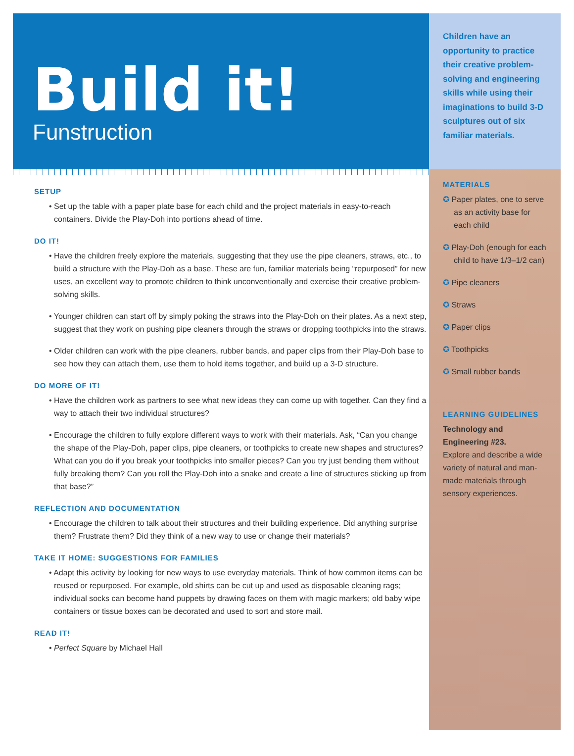Build it!
Funstruction
SETUP
• Set up the table with a paper plate base for each child and the project materials in easy-to-reach containers. Divide the Play-Doh into portions ahead of time.
DO IT!
• Have the children freely explore the materials, suggesting that they use the pipe cleaners, straws, etc., to build a structure with the Play-Doh as a base. These are fun, familiar materials being “repurposed” for new uses, an excellent way to promote children to think unconventionally and exercise their creative problem-solving skills.
• Younger children can start off by simply poking the straws into the Play-Doh on their plates. As a next step, suggest that they work on pushing pipe cleaners through the straws or dropping toothpicks into the straws.
• Older children can work with the pipe cleaners, rubber bands, and paper clips from their Play-Doh base to see how they can attach them, use them to hold items together, and build up a 3-D structure.
DO MORE OF IT!
• Have the children work as partners to see what new ideas they can come up with together. Can they find a way to attach their two individual structures?
• Encourage the children to fully explore different ways to work with their materials. Ask, “Can you change the shape of the Play-Doh, paper clips, pipe cleaners, or toothpicks to create new shapes and structures? What can you do if you break your toothpicks into smaller pieces? Can you try just bending them without fully breaking them? Can you roll the Play-Doh into a snake and create a line of structures sticking up from that base?”
REFLECTION AND DOCUMENTATION
• Encourage the children to talk about their structures and their building experience. Did anything surprise them? Frustrate them? Did they think of a new way to use or change their materials?
TAKE IT HOME: SUGGESTIONS FOR FAMILIES
• Adapt this activity by looking for new ways to use everyday materials. Think of how common items can be reused or repurposed. For example, old shirts can be cut up and used as disposable cleaning rags; individual socks can become hand puppets by drawing faces on them with magic markers; old baby wipe containers or tissue boxes can be decorated and used to sort and store mail.
READ IT!
• Perfect Square by Michael Hall
Children have an opportunity to practice their creative problem-solving and engineering skills while using their imaginations to build 3-D sculptures out of six familiar materials.
MATERIALS
✪ Paper plates, one to serve as an activity base for each child
✪ Play-Doh (enough for each child to have 1/3–1/2 can)
✪ Pipe cleaners
✪ Straws
✪ Paper clips
✪ Toothpicks
✪ Small rubber bands
LEARNING GUIDELINES
Technology and Engineering #23.
Explore and describe a wide variety of natural and man-made materials through sensory experiences.